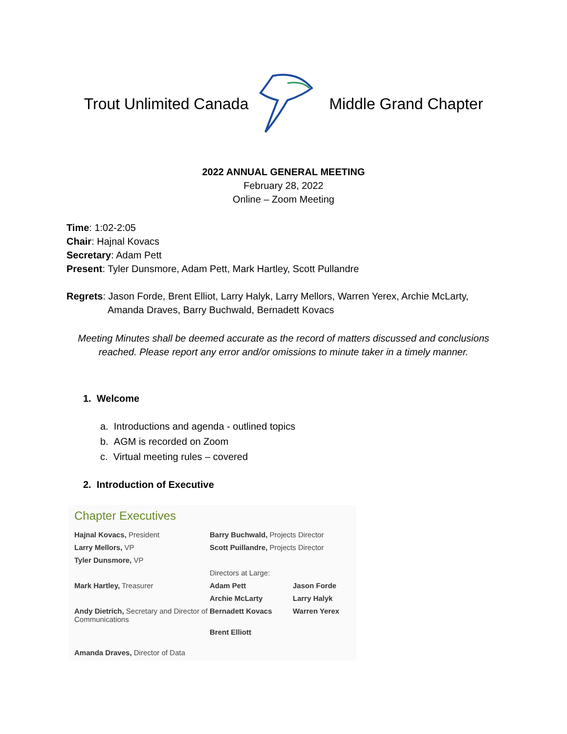Trout Unlimited Canada Middle Grand Chapter
2022 ANNUAL GENERAL MEETING
February 28, 2022
Online – Zoom Meeting
Time: 1:02-2:05
Chair: Hajnal Kovacs
Secretary: Adam Pett
Present: Tyler Dunsmore, Adam Pett, Mark Hartley, Scott Pullandre
Regrets: Jason Forde, Brent Elliot, Larry Halyk, Larry Mellors, Warren Yerex, Archie McLarty,
Amanda Draves, Barry Buchwald, Bernadett Kovacs
Meeting Minutes shall be deemed accurate as the record of matters discussed and conclusions reached. Please report any error and/or omissions to minute taker in a timely manner.
1. Welcome
a. Introductions and agenda - outlined topics
b. AGM is recorded on Zoom
c. Virtual meeting rules – covered
2. Introduction of Executive
Chapter Executives
Hajnal Kovacs, President
Barry Buchwald, Projects Director
Larry Mellors, VP
Scott Puillandre, Projects Director
Tyler Dunsmore, VP
Directors at Large:
Mark Hartley, Treasurer
Adam Pett
Jason Forde
Archie McLarty
Larry Halyk
Andy Dietrich, Secretary and Director of Communications
Bernadett Kovacs
Warren Yerex
Brent Elliott
Amanda Draves, Director of Data